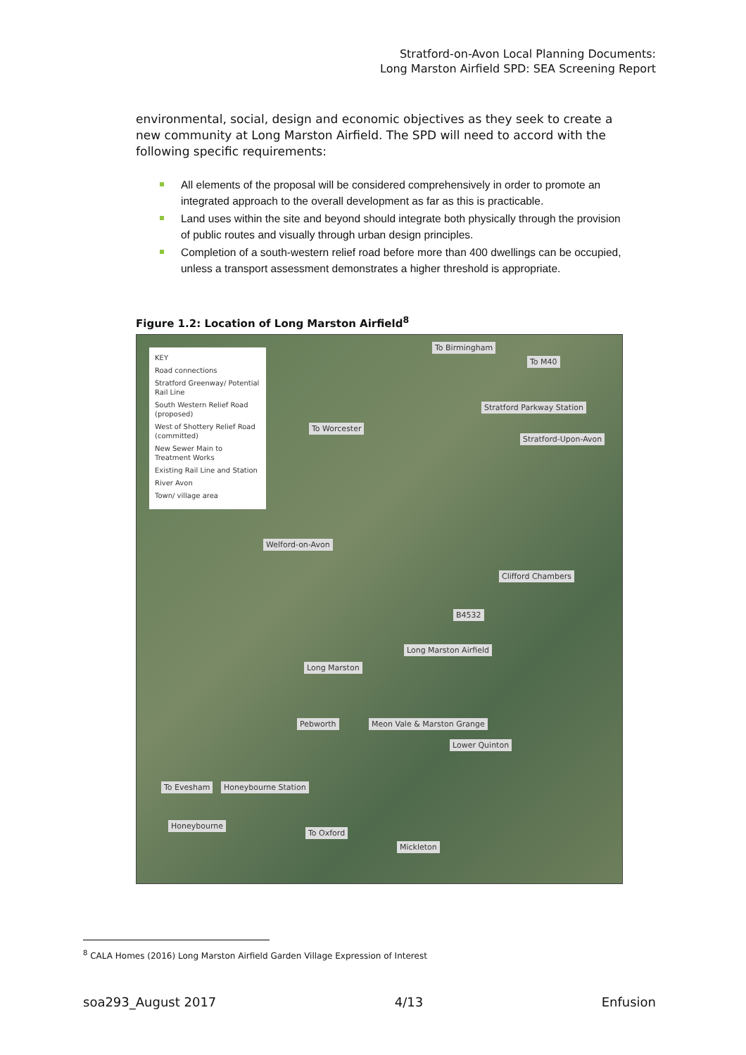Stratford-on-Avon Local Planning Documents:
Long Marston Airfield SPD: SEA Screening Report
environmental, social, design and economic objectives as they seek to create a new community at Long Marston Airfield. The SPD will need to accord with the following specific requirements:
All elements of the proposal will be considered comprehensively in order to promote an integrated approach to the overall development as far as this is practicable.
Land uses within the site and beyond should integrate both physically through the provision of public routes and visually through urban design principles.
Completion of a south-western relief road before more than 400 dwellings can be occupied, unless a transport assessment demonstrates a higher threshold is appropriate.
Figure 1.2: Location of Long Marston Airfield<sup>8</sup>
KEY
Road connections
Stratford Greenway/ Potential Rail Line
South Western Relief Road (proposed)
West of Shottery Relief Road (committed)
New Sewer Main to Treatment Works
Existing Rail Line and Station
River Avon
Town/ village area
To Birmingham
To M40
Stratford Parkway Station
To Worcester
Stratford-Upon-Avon
Welford-on-Avon
Clifford Chambers
B4532
Long Marston Airfield
Long Marston
Pebworth Meon Vale & Marston Grange
Lower Quinton
To Evesham Honeybourne Station
Honeybourne
To Oxford
Mickleton
<sup>8</sup> CALA Homes (2016) Long Marston Airfield Garden Village Expression of Interest
soa293_August 2017 4/13 Enfusion